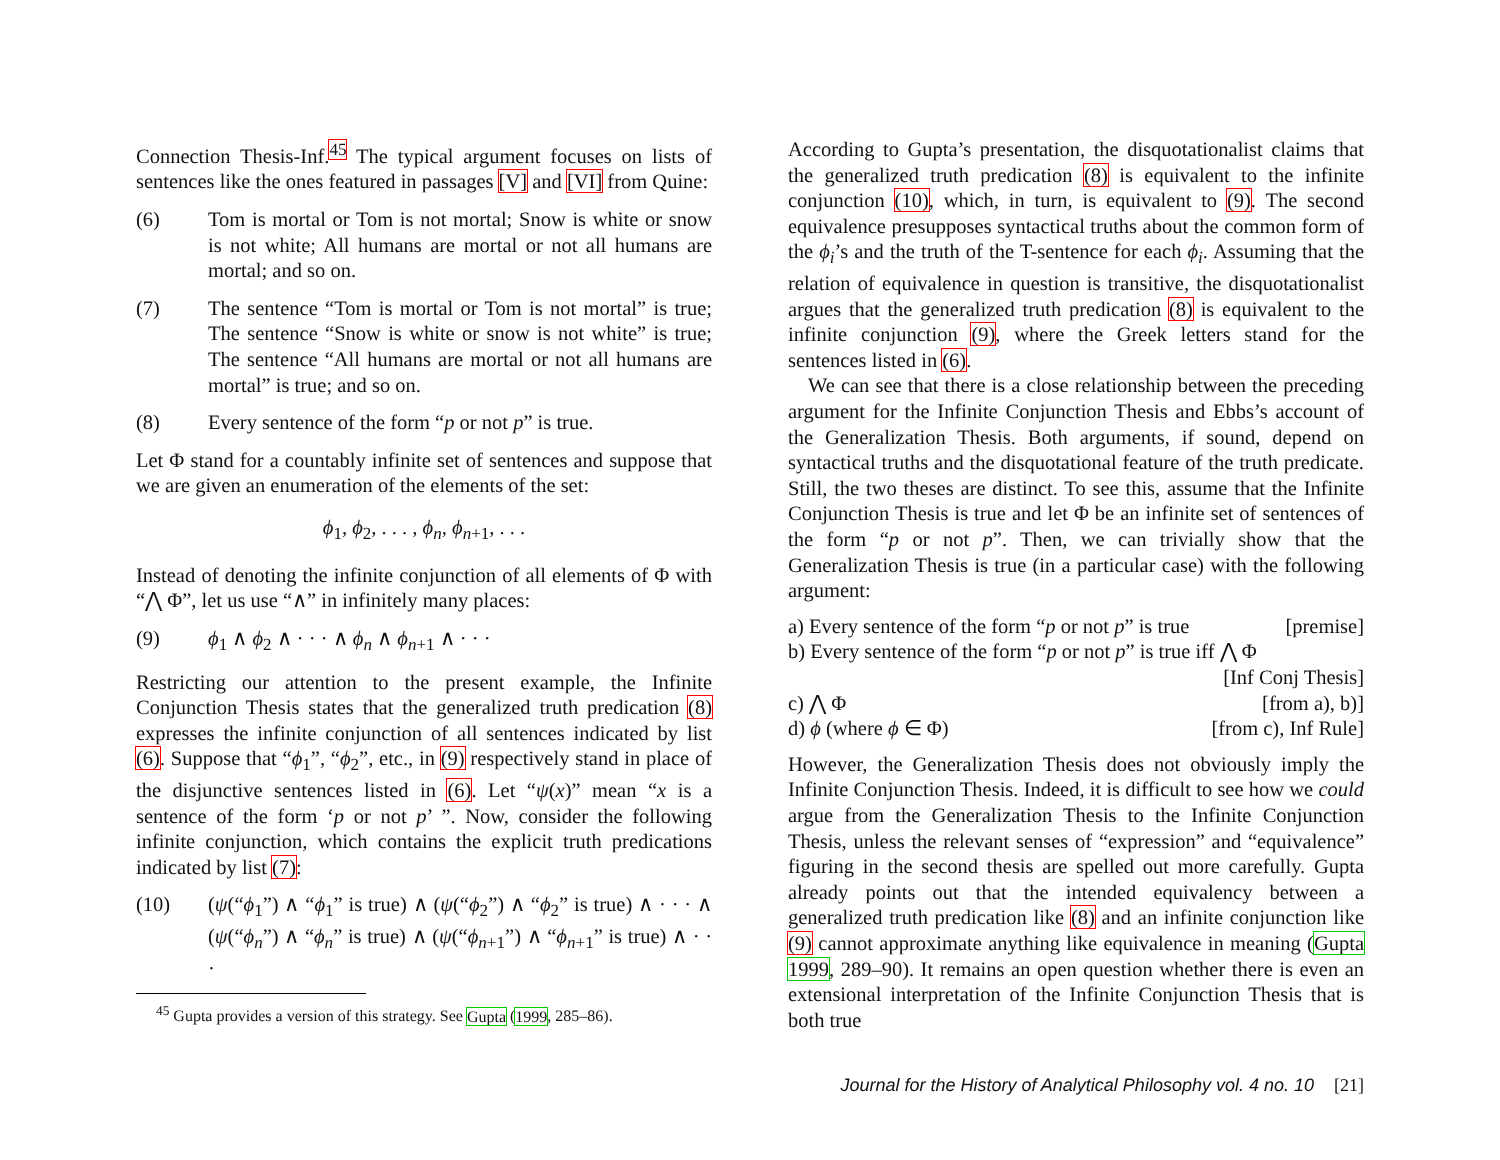Connection Thesis-Inf.<sup>45</sup> The typical argument focuses on lists of sentences like the ones featured in passages [V] and [VI] from Quine:
(6) Tom is mortal or Tom is not mortal; Snow is white or snow is not white; All humans are mortal or not all humans are mortal; and so on.
(7) The sentence “Tom is mortal or Tom is not mortal” is true; The sentence “Snow is white or snow is not white” is true; The sentence “All humans are mortal or not all humans are mortal” is true; and so on.
(8) Every sentence of the form “p or not p” is true.
Let Φ stand for a countably infinite set of sentences and suppose that we are given an enumeration of the elements of the set:
ϕ<sub>1</sub>, ϕ<sub>2</sub>, . . . , ϕ<sub>n</sub>, ϕ<sub>n+1</sub>, . . .
Instead of denoting the infinite conjunction of all elements of Φ with “⋀ Φ”, let us use “∧” in infinitely many places:
(9) ϕ<sub>1</sub> ∧ ϕ<sub>2</sub> ∧ · · · ∧ ϕ<sub>n</sub> ∧ ϕ<sub>n+1</sub> ∧ · · ·
Restricting our attention to the present example, the Infinite Conjunction Thesis states that the generalized truth predication (8) expresses the infinite conjunction of all sentences indicated by list (6). Suppose that “ϕ<sub>1</sub>”, “ϕ<sub>2</sub>”, etc., in (9) respectively stand in place of the disjunctive sentences listed in (6). Let “ψ(x)” mean “x is a sentence of the form ‘p or not p’ ”. Now, consider the following infinite conjunction, which contains the explicit truth predications indicated by list (7):
(10) (ψ(“ϕ<sub>1</sub>”) ∧ “ϕ<sub>1</sub>” is true) ∧ (ψ(“ϕ<sub>2</sub>”) ∧ “ϕ<sub>2</sub>” is true) ∧ · · · ∧ (ψ(“ϕ<sub>n</sub>”) ∧ “ϕ<sub>n</sub>” is true) ∧ (ψ(“ϕ<sub>n+1</sub>”) ∧ “ϕ<sub>n+1</sub>” is true) ∧ · · ·
<sup>45</sup> Gupta provides a version of this strategy. See Gupta (1999, 285–86).
According to Gupta’s presentation, the disquotationalist claims that the generalized truth predication (8) is equivalent to the infinite conjunction (10), which, in turn, is equivalent to (9). The second equivalence presupposes syntactical truths about the common form of the ϕ<sub>i</sub>’s and the truth of the T-sentence for each ϕ<sub>i</sub>. Assuming that the relation of equivalence in question is transitive, the disquotationalist argues that the generalized truth predication (8) is equivalent to the infinite conjunction (9), where the Greek letters stand for the sentences listed in (6).
We can see that there is a close relationship between the preceding argument for the Infinite Conjunction Thesis and Ebbs’s account of the Generalization Thesis. Both arguments, if sound, depend on syntactical truths and the disquotational feature of the truth predicate. Still, the two theses are distinct. To see this, assume that the Infinite Conjunction Thesis is true and let Φ be an infinite set of sentences of the form “p or not p”. Then, we can trivially show that the Generalization Thesis is true (in a particular case) with the following argument:
a) Every sentence of the form “p or not p” is true [premise]
b) Every sentence of the form “p or not p” is true iff ⋀ Φ
[Inf Conj Thesis]
c) ⋀ Φ [from a), b)]
d) ϕ (where ϕ ∈ Φ) [from c), Inf Rule]
However, the Generalization Thesis does not obviously imply the Infinite Conjunction Thesis. Indeed, it is difficult to see how we could argue from the Generalization Thesis to the Infinite Conjunction Thesis, unless the relevant senses of “expression” and “equivalence” figuring in the second thesis are spelled out more carefully. Gupta already points out that the intended equivalency between a generalized truth predication like (8) and an infinite conjunction like (9) cannot approximate anything like equivalence in meaning (Gupta 1999, 289–90). It remains an open question whether there is even an extensional interpretation of the Infinite Conjunction Thesis that is both true
Journal for the History of Analytical Philosophy vol. 4 no. 10 [21]